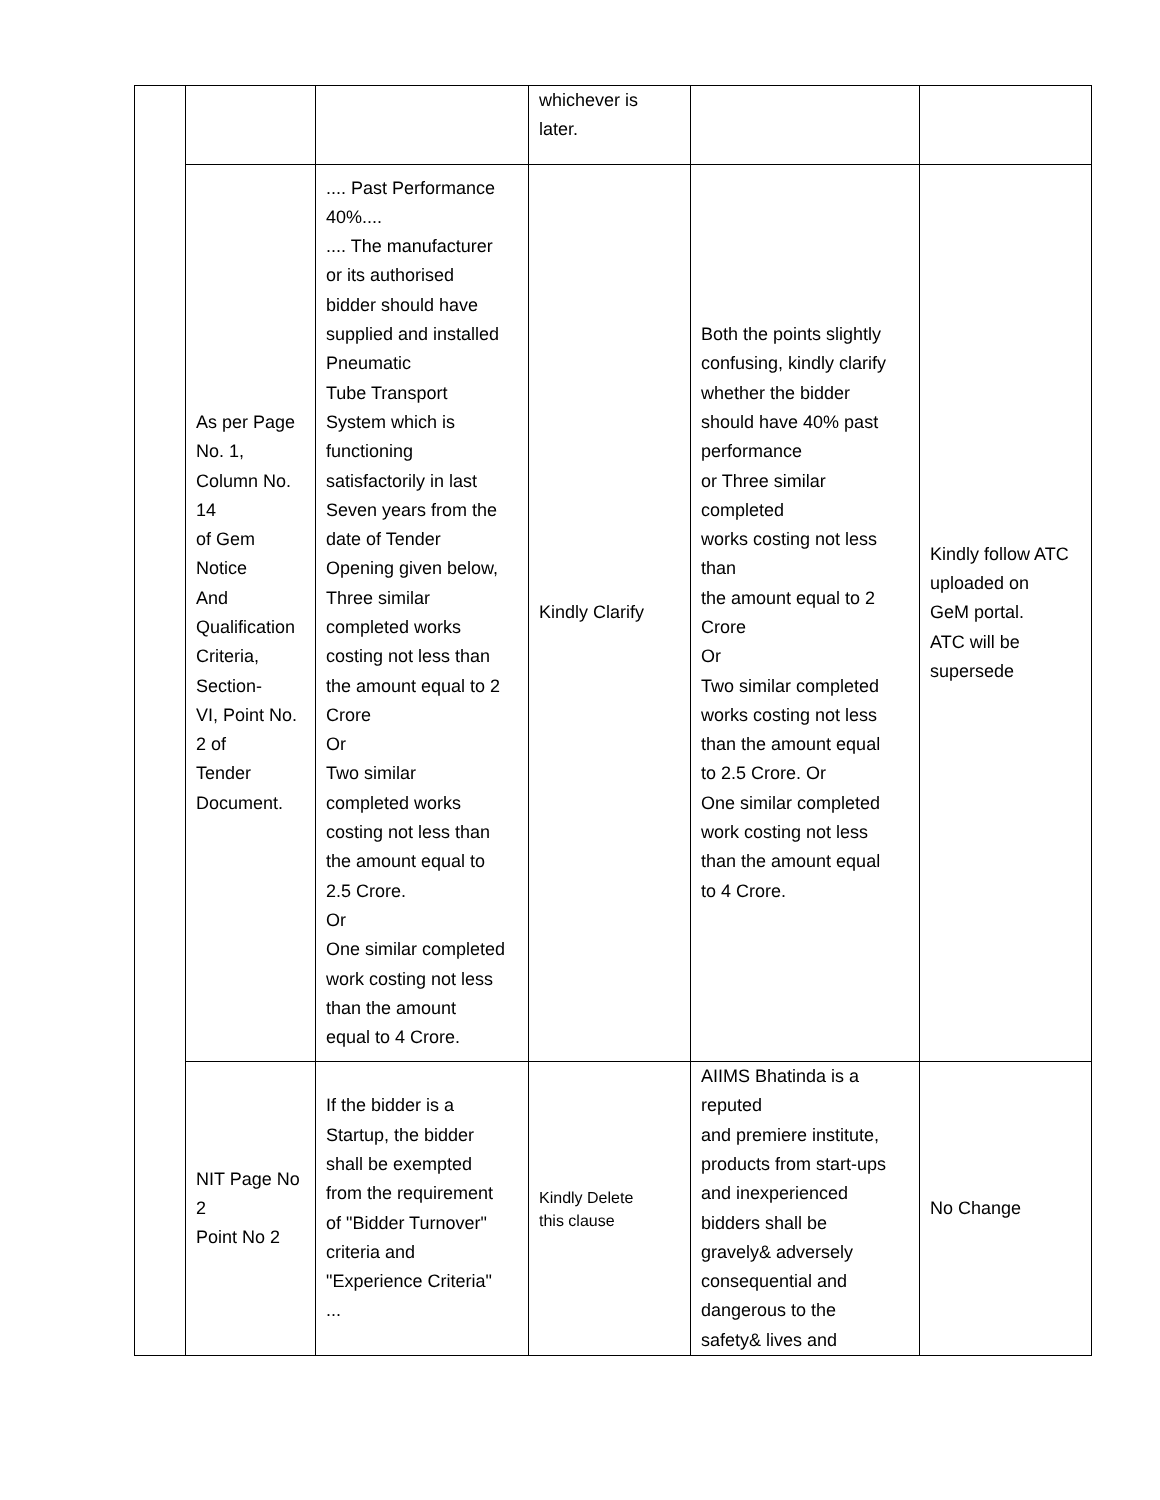| | | | whichever is later. | | |
| | As per Page No. 1, Column No. 14 of Gem Notice And Qualification Criteria, Section- VI, Point No. 2 of Tender Document. | .... Past Performance 40%.... .... The manufacturer or its authorised bidder should have supplied and installed Pneumatic Tube Transport System which is functioning satisfactorily in last Seven years from the date of Tender Opening given below, Three similar completed works costing not less than the amount equal to 2 Crore Or Two similar completed works costing not less than the amount equal to 2.5 Crore. Or One similar completed work costing not less than the amount equal to 4 Crore. | Kindly Clarify | Both the points slightly confusing, kindly clarify whether the bidder should have 40% past performance or Three similar completed works costing not less than the amount equal to 2 Crore Or Two similar completed works costing not less than the amount equal to 2.5 Crore. Or One similar completed work costing not less than the amount equal to 4 Crore. | Kindly follow ATC uploaded on GeM portal. ATC will be supersede |
| | NIT Page No 2 Point No 2 | If the bidder is a Startup, the bidder shall be exempted from the requirement of "Bidder Turnover" criteria and "Experience Criteria" ... | Kindly Delete this clause | AIIMS Bhatinda is a reputed and premiere institute, products from start-ups and inexperienced bidders shall be gravely& adversely consequential and dangerous to the safety& lives and | No Change |